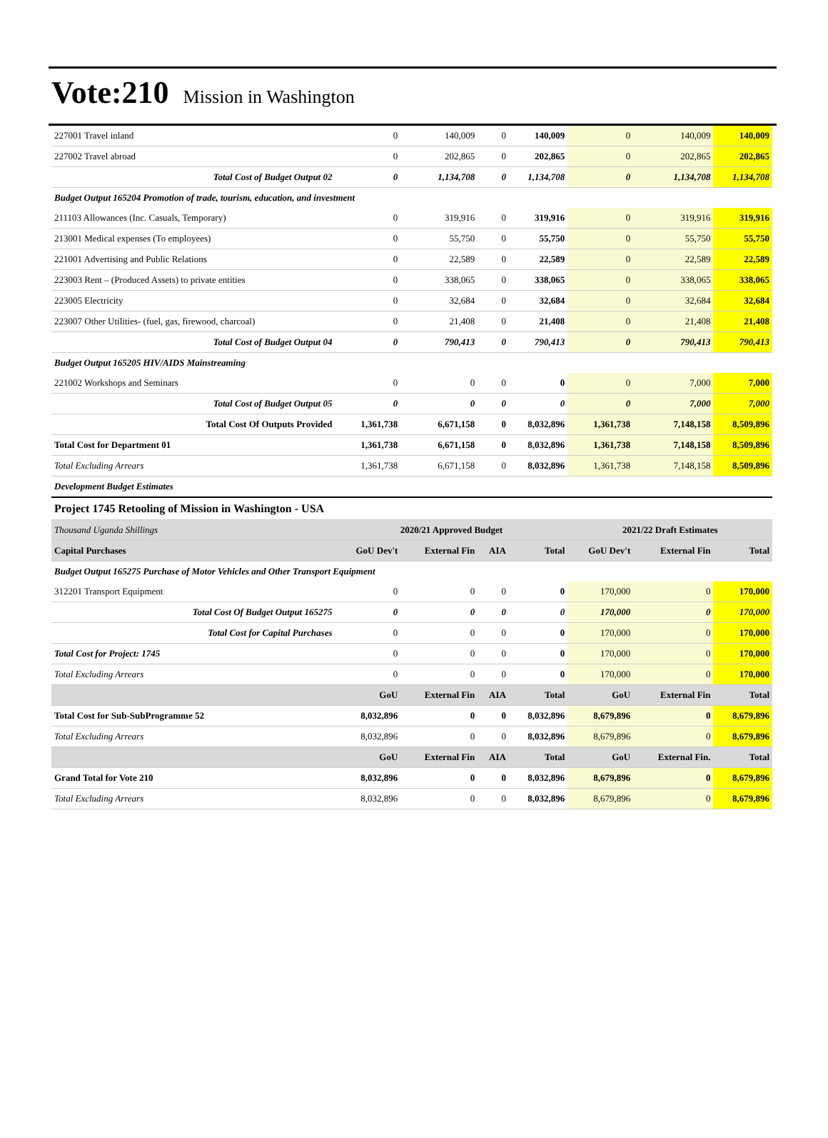Vote:210 Mission in Washington
| 227001 Travel inland | 0 | 140,009 | 0 | 140,009 | 0 | 140,009 | 140,009 |
| 227002 Travel abroad | 0 | 202,865 | 0 | 202,865 | 0 | 202,865 | 202,865 |
| Total Cost of Budget Output 02 | 0 | 1,134,708 | 0 | 1,134,708 | 0 | 1,134,708 | 1,134,708 |
| Budget Output 165204 Promotion of trade, tourism, education, and investment | | | | | | | |
| 211103 Allowances (Inc. Casuals, Temporary) | 0 | 319,916 | 0 | 319,916 | 0 | 319,916 | 319,916 |
| 213001 Medical expenses (To employees) | 0 | 55,750 | 0 | 55,750 | 0 | 55,750 | 55,750 |
| 221001 Advertising and Public Relations | 0 | 22,589 | 0 | 22,589 | 0 | 22,589 | 22,589 |
| 223003 Rent – (Produced Assets) to private entities | 0 | 338,065 | 0 | 338,065 | 0 | 338,065 | 338,065 |
| 223005 Electricity | 0 | 32,684 | 0 | 32,684 | 0 | 32,684 | 32,684 |
| 223007 Other Utilities- (fuel, gas, firewood, charcoal) | 0 | 21,408 | 0 | 21,408 | 0 | 21,408 | 21,408 |
| Total Cost of Budget Output 04 | 0 | 790,413 | 0 | 790,413 | 0 | 790,413 | 790,413 |
| Budget Output 165205 HIV/AIDS Mainstreaming | | | | | | | |
| 221002 Workshops and Seminars | 0 | 0 | 0 | 0 | 0 | 7,000 | 7,000 |
| Total Cost of Budget Output 05 | 0 | 0 | 0 | 0 | 0 | 7,000 | 7,000 |
| Total Cost Of Outputs Provided | 1,361,738 | 6,671,158 | 0 | 8,032,896 | 1,361,738 | 7,148,158 | 8,509,896 |
| Total Cost for Department 01 | 1,361,738 | 6,671,158 | 0 | 8,032,896 | 1,361,738 | 7,148,158 | 8,509,896 |
| Total Excluding Arrears | 1,361,738 | 6,671,158 | 0 | 8,032,896 | 1,361,738 | 7,148,158 | 8,509,896 |
| Development Budget Estimates | | | | | | | |
| Project 1745 Retooling of Mission in Washington - USA | | | | | | | |
| Thousand Uganda Shillings | 2020/21 Approved Budget | | | | 2021/22 Draft Estimates | | |
| Capital Purchases | GoU Dev't | External Fin | AIA | Total | GoU Dev't | External Fin | Total |
| Budget Output 165275 Purchase of Motor Vehicles and Other Transport Equipment | | | | | | | |
| 312201 Transport Equipment | 0 | 0 | 0 | 0 | 170,000 | 0 | 170,000 |
| Total Cost Of Budget Output 165275 | 0 | 0 | 0 | 0 | 170,000 | 0 | 170,000 |
| Total Cost for Capital Purchases | 0 | 0 | 0 | 0 | 170,000 | 0 | 170,000 |
| Total Cost for Project: 1745 | 0 | 0 | 0 | 0 | 170,000 | 0 | 170,000 |
| Total Excluding Arrears | 0 | 0 | 0 | 0 | 170,000 | 0 | 170,000 |
| | GoU | External Fin | AIA | Total | GoU | External Fin | Total |
| Total Cost for Sub-SubProgramme 52 | 8,032,896 | 0 | 0 | 8,032,896 | 8,679,896 | 0 | 8,679,896 |
| Total Excluding Arrears | 8,032,896 | 0 | 0 | 8,032,896 | 8,679,896 | 0 | 8,679,896 |
| | GoU | External Fin | AIA | Total | GoU | External Fin. | Total |
| Grand Total for Vote 210 | 8,032,896 | 0 | 0 | 8,032,896 | 8,679,896 | 0 | 8,679,896 |
| Total Excluding Arrears | 8,032,896 | 0 | 0 | 8,032,896 | 8,679,896 | 0 | 8,679,896 |